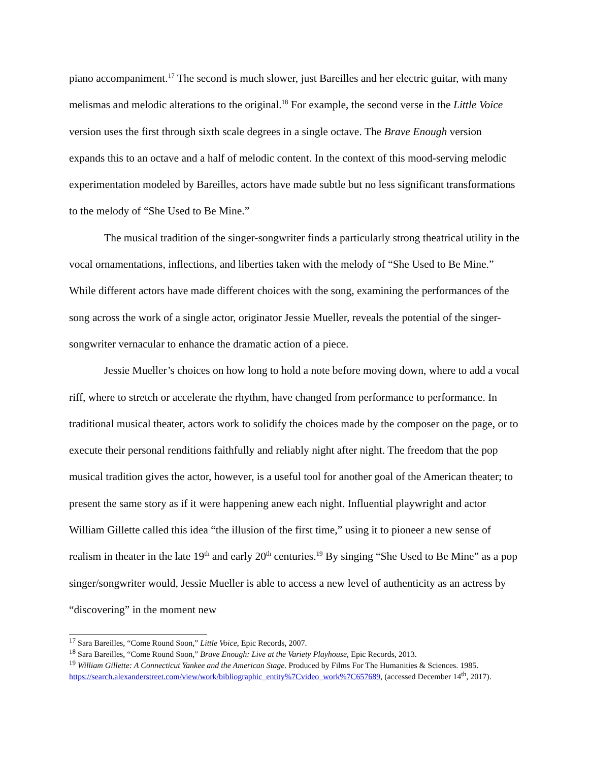piano accompaniment.<sup>17</sup> The second is much slower, just Bareilles and her electric guitar, with many melismas and melodic alterations to the original.<sup>18</sup> For example, the second verse in the Little Voice version uses the first through sixth scale degrees in a single octave. The Brave Enough version expands this to an octave and a half of melodic content. In the context of this mood-serving melodic experimentation modeled by Bareilles, actors have made subtle but no less significant transformations to the melody of “She Used to Be Mine.”
The musical tradition of the singer-songwriter finds a particularly strong theatrical utility in the vocal ornamentations, inflections, and liberties taken with the melody of “She Used to Be Mine.” While different actors have made different choices with the song, examining the performances of the song across the work of a single actor, originator Jessie Mueller, reveals the potential of the singer-songwriter vernacular to enhance the dramatic action of a piece.
Jessie Mueller’s choices on how long to hold a note before moving down, where to add a vocal riff, where to stretch or accelerate the rhythm, have changed from performance to performance. In traditional musical theater, actors work to solidify the choices made by the composer on the page, or to execute their personal renditions faithfully and reliably night after night. The freedom that the pop musical tradition gives the actor, however, is a useful tool for another goal of the American theater; to present the same story as if it were happening anew each night. Influential playwright and actor William Gillette called this idea “the illusion of the first time,” using it to pioneer a new sense of realism in theater in the late 19<sup>th</sup> and early 20<sup>th</sup> centuries.<sup>19</sup> By singing “She Used to Be Mine” as a pop singer/songwriter would, Jessie Mueller is able to access a new level of authenticity as an actress by “discovering” in the moment new
<sup>17</sup> Sara Bareilles, “Come Round Soon,” Little Voice, Epic Records, 2007.
<sup>18</sup> Sara Bareilles, “Come Round Soon,” Brave Enough: Live at the Variety Playhouse, Epic Records, 2013.
<sup>19</sup> William Gillette: A Connecticut Yankee and the American Stage. Produced by Films For The Humanities & Sciences. 1985. https://search.alexanderstreet.com/view/work/bibliographic_entity%7Cvideo_work%7C657689, (accessed December 14<sup>th</sup>, 2017).